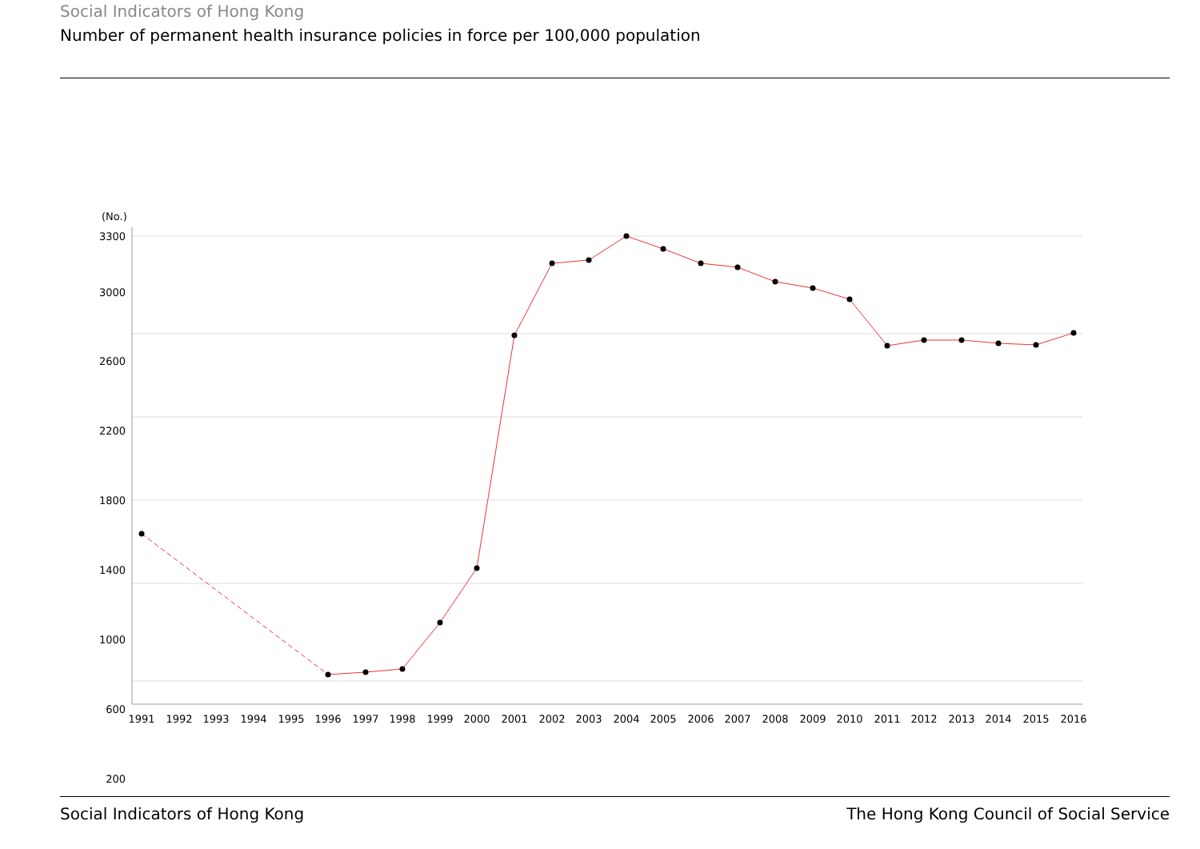Social Indicators of Hong Kong
Number of permanent health insurance policies in force per 100,000 population
(No.)
3300
3000
2600
2200
1800
1400
1000
600
200
1991
1992
1993
1994
1995
1996
1997
1998
1999
2000
2001
2002
2003
2004
2005
2006
2007
2008
2009
2010
2011
2012
2013
2014
2015
2016
Social Indicators of Hong Kong The Hong Kong Council of Social Service